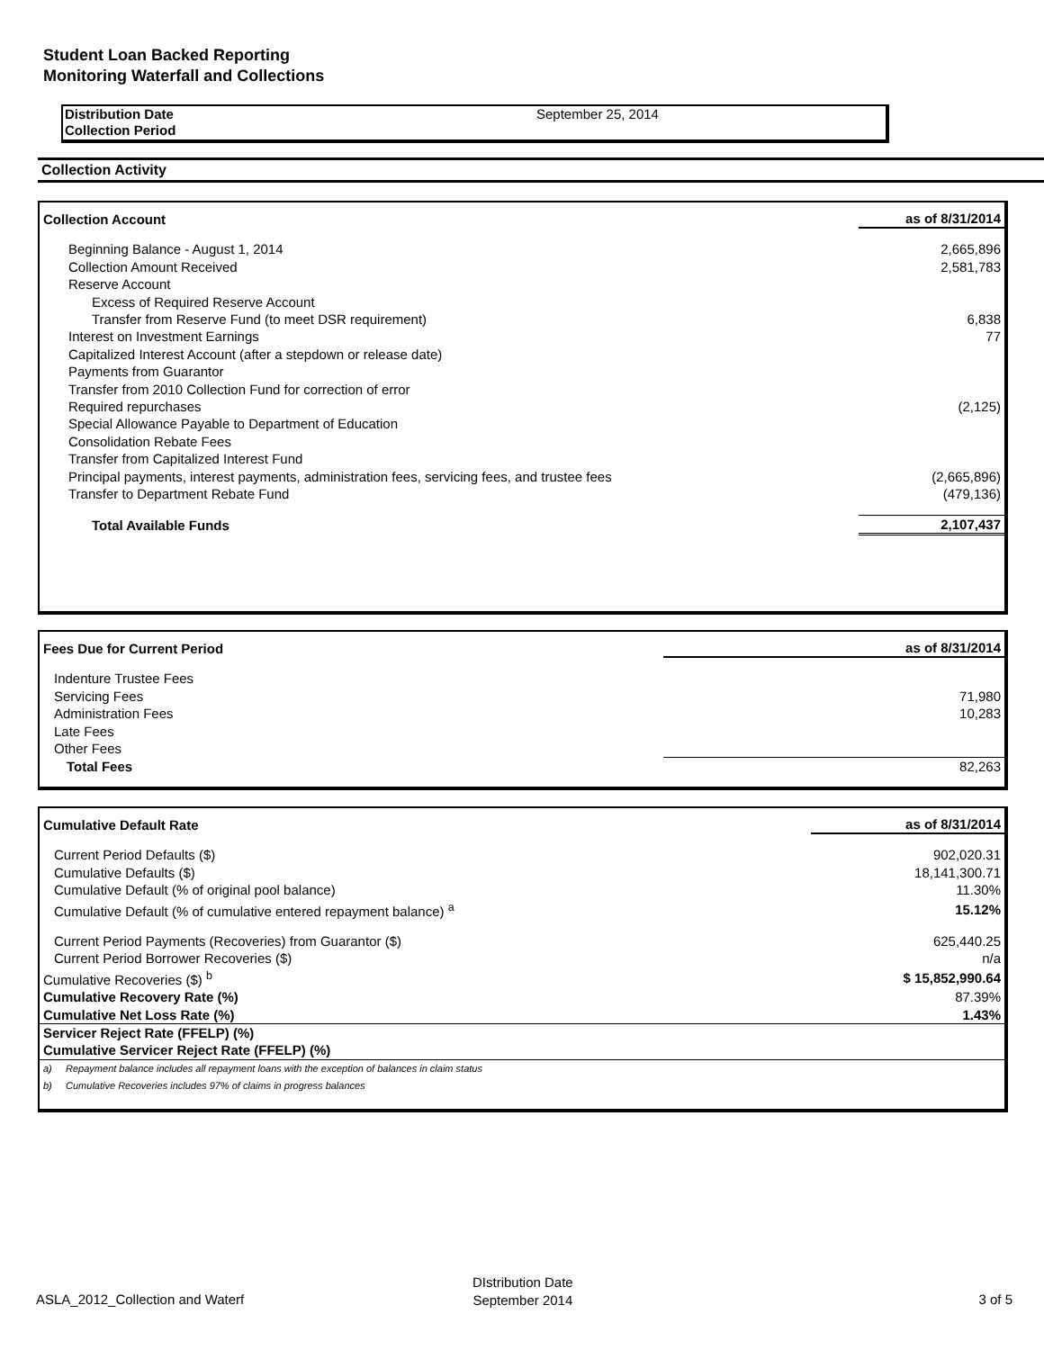Student Loan Backed Reporting
Monitoring Waterfall and Collections
| Distribution Date | September 25, 2014 |
| Collection Period | |
Collection Activity
| Collection Account | as of 8/31/2014 |
| --- | --- |
| Beginning Balance - August 1, 2014 | 2,665,896 |
| Collection Amount Received | 2,581,783 |
| Reserve Account | |
| Excess of Required Reserve Account | |
| Transfer from Reserve Fund (to meet DSR requirement) | 6,838 |
| Interest on Investment Earnings | 77 |
| Capitalized Interest Account (after a stepdown or release date) | |
| Payments from Guarantor | |
| Transfer from 2010 Collection Fund for correction of error | |
| Required repurchases | (2,125) |
| Special Allowance Payable to Department of Education | |
| Consolidation Rebate Fees | |
| Transfer from Capitalized Interest Fund | |
| Principal payments, interest payments, administration fees, servicing fees, and trustee fees | (2,665,896) |
| Transfer to Department Rebate Fund | (479,136) |
| Total Available Funds | 2,107,437 |
| Fees Due for Current Period | as of 8/31/2014 |
| --- | --- |
| Indenture Trustee Fees | |
| Servicing Fees | 71,980 |
| Administration Fees | 10,283 |
| Late Fees | |
| Other Fees | |
| Total Fees | 82,263 |
| Cumulative Default Rate | as of 8/31/2014 |
| --- | --- |
| Current Period Defaults ($) | 902,020.31 |
| Cumulative Defaults ($) | 18,141,300.71 |
| Cumulative Default (% of original pool balance) | 11.30% |
| Cumulative Default (% of cumulative entered repayment balance) <sup>a</sup> | 15.12% |
| Current Period Payments (Recoveries) from Guarantor ($) | 625,440.25 |
| Current Period Borrower Recoveries ($) | n/a |
| Cumulative Recoveries ($) <sup>b</sup> | $ 15,852,990.64 |
| Cumulative Recovery Rate (%) | 87.39% |
| Cumulative Net Loss Rate (%) | 1.43% |
| Servicer Reject Rate (FFELP) (%) | |
| Cumulative Servicer Reject Rate (FFELP) (%) | |
| a) Repayment balance includes all repayment loans with the exception of balances in claim status | |
| b) Cumulative Recoveries includes 97% of claims in progress balances | |
ASLA_2012_Collection and Waterf
DIstribution Date
September 2014
3 of 5